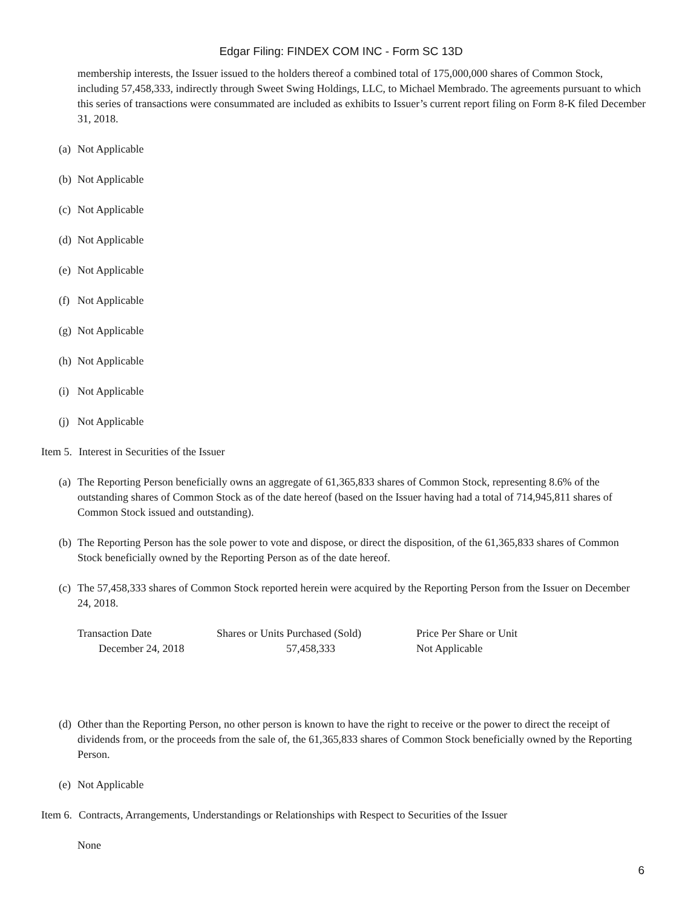Edgar Filing: FINDEX COM INC - Form SC 13D
membership interests, the Issuer issued to the holders thereof a combined total of 175,000,000 shares of Common Stock, including 57,458,333, indirectly through Sweet Swing Holdings, LLC, to Michael Membrado. The agreements pursuant to which this series of transactions were consummated are included as exhibits to Issuer’s current report filing on Form 8-K filed December 31, 2018.
(a) Not Applicable
(b) Not Applicable
(c) Not Applicable
(d) Not Applicable
(e) Not Applicable
(f) Not Applicable
(g) Not Applicable
(h) Not Applicable
(i) Not Applicable
(j) Not Applicable
Item 5. Interest in Securities of the Issuer
(a) The Reporting Person beneficially owns an aggregate of 61,365,833 shares of Common Stock, representing 8.6% of the outstanding shares of Common Stock as of the date hereof (based on the Issuer having had a total of 714,945,811 shares of Common Stock issued and outstanding).
(b) The Reporting Person has the sole power to vote and dispose, or direct the disposition, of the 61,365,833 shares of Common Stock beneficially owned by the Reporting Person as of the date hereof.
(c) The 57,458,333 shares of Common Stock reported herein were acquired by the Reporting Person from the Issuer on December 24, 2018.
| Transaction Date | Shares or Units Purchased (Sold) | Price Per Share or Unit |
| --- | --- | --- |
| December 24, 2018 | 57,458,333 | Not Applicable |
(d) Other than the Reporting Person, no other person is known to have the right to receive or the power to direct the receipt of dividends from, or the proceeds from the sale of, the 61,365,833 shares of Common Stock beneficially owned by the Reporting Person.
(e) Not Applicable
Item 6. Contracts, Arrangements, Understandings or Relationships with Respect to Securities of the Issuer
None
6